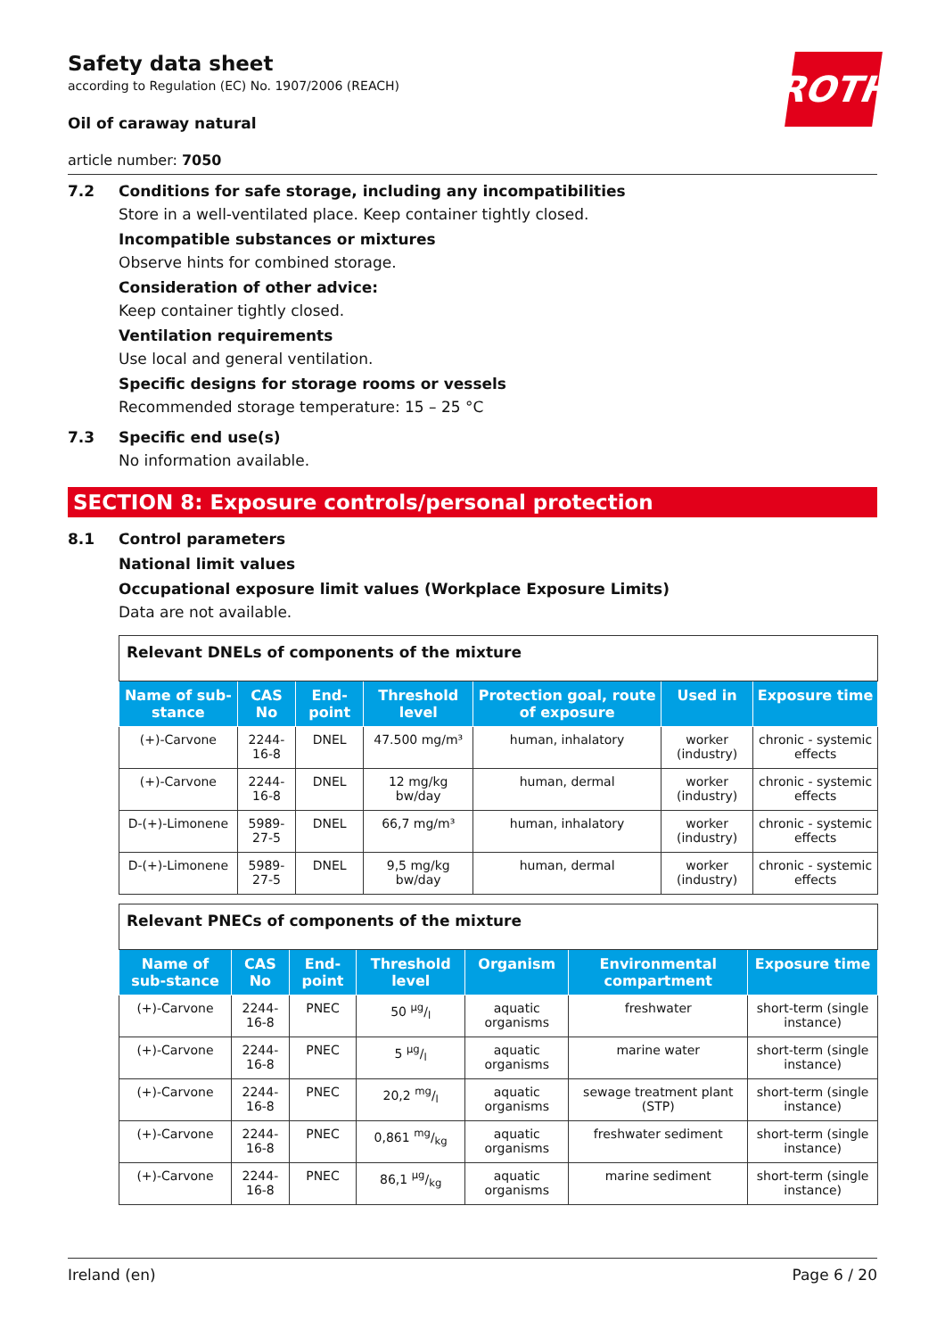ROTH
Safety data sheet
according to Regulation (EC) No. 1907/2006 (REACH)
Oil of caraway natural
article number: 7050
7.2 Conditions for safe storage, including any incompatibilities
Store in a well-ventilated place. Keep container tightly closed.
Incompatible substances or mixtures
Observe hints for combined storage.
Consideration of other advice:
Keep container tightly closed.
Ventilation requirements
Use local and general ventilation.
Specific designs for storage rooms or vessels
Recommended storage temperature: 15 – 25 °C
7.3 Specific end use(s)
No information available.
SECTION 8: Exposure controls/personal protection
8.1 Control parameters
National limit values
Occupational exposure limit values (Workplace Exposure Limits)
Data are not available.
| Relevant DNELs of components of the mixture | | | | | | |
| Name of sub-stance | CAS No | End-point | Threshold level | Protection goal, route of exposure | Used in | Exposure time |
| (+)-Carvone | 2244-16-8 | DNEL | 47.500 mg/m³ | human, inhalatory | worker (industry) | chronic - systemic effects |
| (+)-Carvone | 2244-16-8 | DNEL | 12 mg/kg bw/day | human, dermal | worker (industry) | chronic - systemic effects |
| D-(+)-Limonene | 5989-27-5 | DNEL | 66,7 mg/m³ | human, inhalatory | worker (industry) | chronic - systemic effects |
| D-(+)-Limonene | 5989-27-5 | DNEL | 9,5 mg/kg bw/day | human, dermal | worker (industry) | chronic - systemic effects |
| Relevant PNECs of components of the mixture | | | | | | |
| Name of sub-stance | CAS No | End-point | Threshold level | Organism | Environmental compartment | Exposure time |
| (+)-Carvone | 2244-16-8 | PNEC | 50 µg/l | aquatic organisms | freshwater | short-term (single instance) |
| (+)-Carvone | 2244-16-8 | PNEC | 5 µg/l | aquatic organisms | marine water | short-term (single instance) |
| (+)-Carvone | 2244-16-8 | PNEC | 20,2 mg/l | aquatic organisms | sewage treatment plant (STP) | short-term (single instance) |
| (+)-Carvone | 2244-16-8 | PNEC | 0,861 mg/kg | aquatic organisms | freshwater sediment | short-term (single instance) |
| (+)-Carvone | 2244-16-8 | PNEC | 86,1 µg/kg | aquatic organisms | marine sediment | short-term (single instance) |
Ireland (en) Page 6 / 20